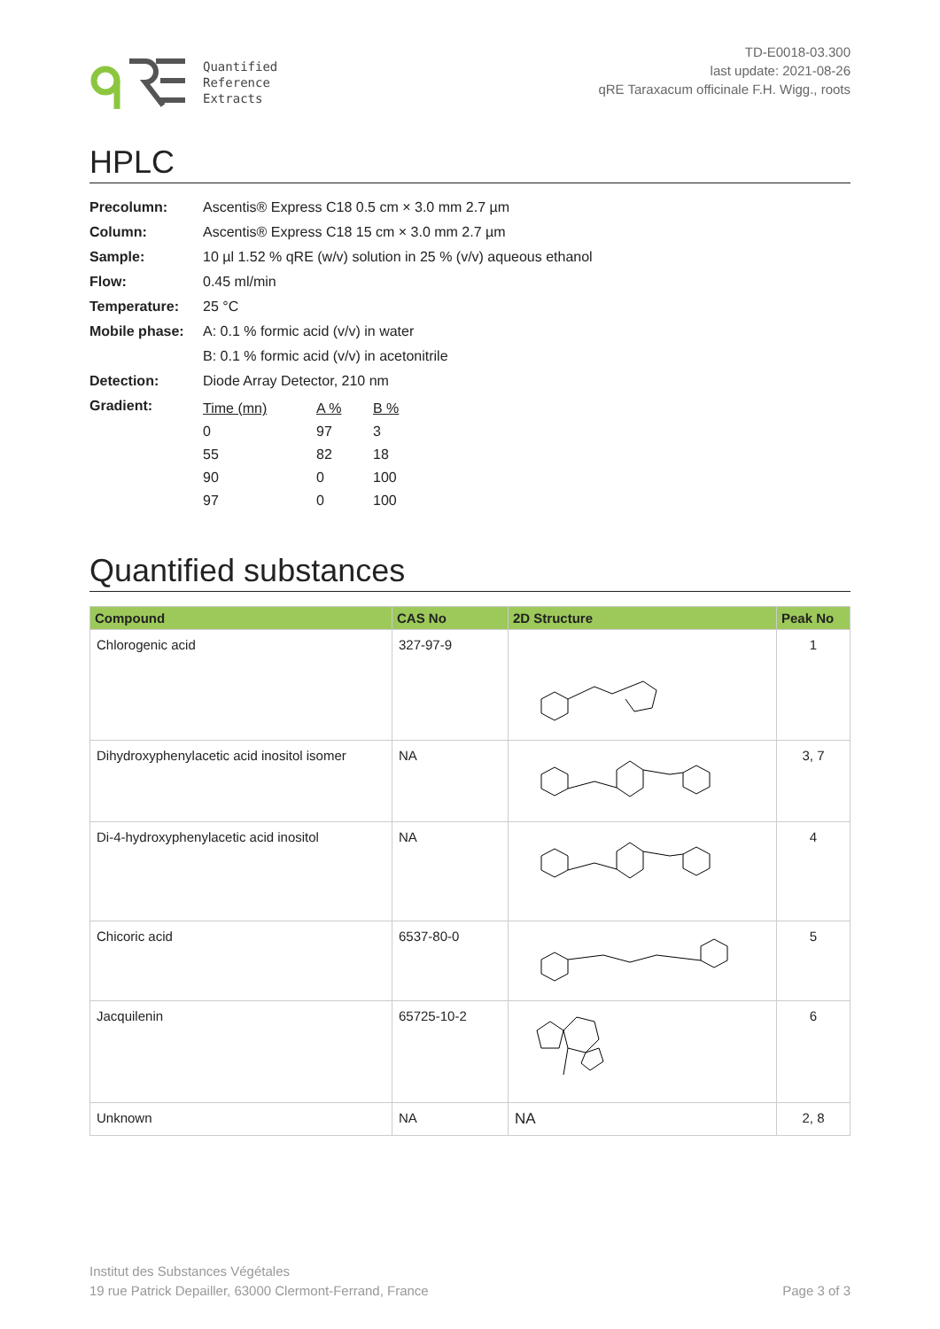Quantified
Reference
Extracts
TD-E0018-03.300
last update: 2021-08-26
qRE Taraxacum officinale F.H. Wigg., roots
HPLC
| Precolumn: | Ascentis® Express C18 0.5 cm × 3.0 mm 2.7 µm |
| Column: | Ascentis® Express C18 15 cm × 3.0 mm 2.7 µm |
| Sample: | 10 µl 1.52 % qRE (w/v) solution in 25 % (v/v) aqueous ethanol |
| Flow: | 0.45 ml/min |
| Temperature: | 25 °C |
| Mobile phase: | A: 0.1 % formic acid (v/v) in water |
| | B: 0.1 % formic acid (v/v) in acetonitrile |
| Detection: | Diode Array Detector, 210 nm |
| Gradient: | / Time (mn) / A % / B % / / 0 / 97 / 3 / / 55 / 82 / 18 / / 90 / 0 / 100 / / 97 / 0 / 100 / |
Quantified substances
| Compound | CAS No | 2D Structure | Peak No |
| --- | --- | --- | --- |
| Chlorogenic acid | 327-97-9 | | 1 |
| Dihydroxyphenylacetic acid inositol isomer | NA | | 3, 7 |
| Di-4-hydroxyphenylacetic acid inositol | NA | | 4 |
| Chicoric acid | 6537-80-0 | | 5 |
| Jacquilenin | 65725-10-2 | | 6 |
| Unknown | NA | NA | 2, 8 |
Institut des Substances Végétales
19 rue Patrick Depailler, 63000 Clermont-Ferrand, France
Page 3 of 3